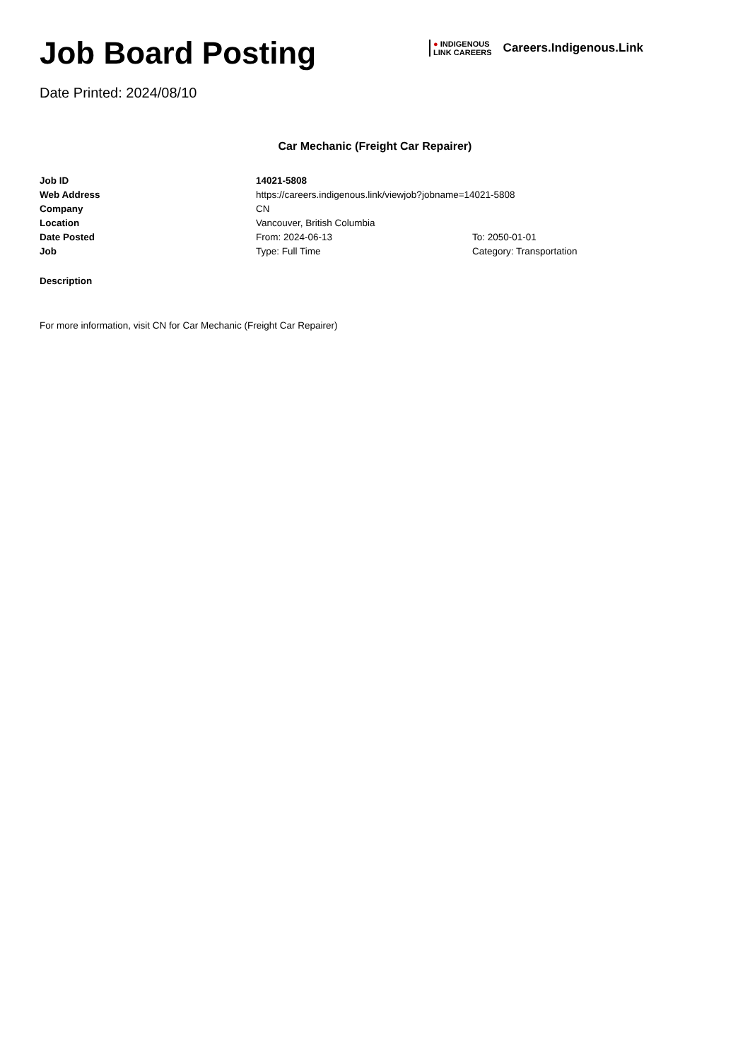Job Board Posting
Date Printed: 2024/08/10
● INDIGENOUS
LINK CAREERS
Careers.Indigenous.Link
Car Mechanic (Freight Car Repairer)
| Job ID | 14021-5808 | |
| Web Address | https://careers.indigenous.link/viewjob?jobname=14021-5808 | |
| Company | CN | |
| Location | Vancouver, British Columbia | |
| Date Posted | From: 2024-06-13 | To: 2050-01-01 |
| Job | Type: Full Time | Category: Transportation |
Description
For more information, visit CN for Car Mechanic (Freight Car Repairer)